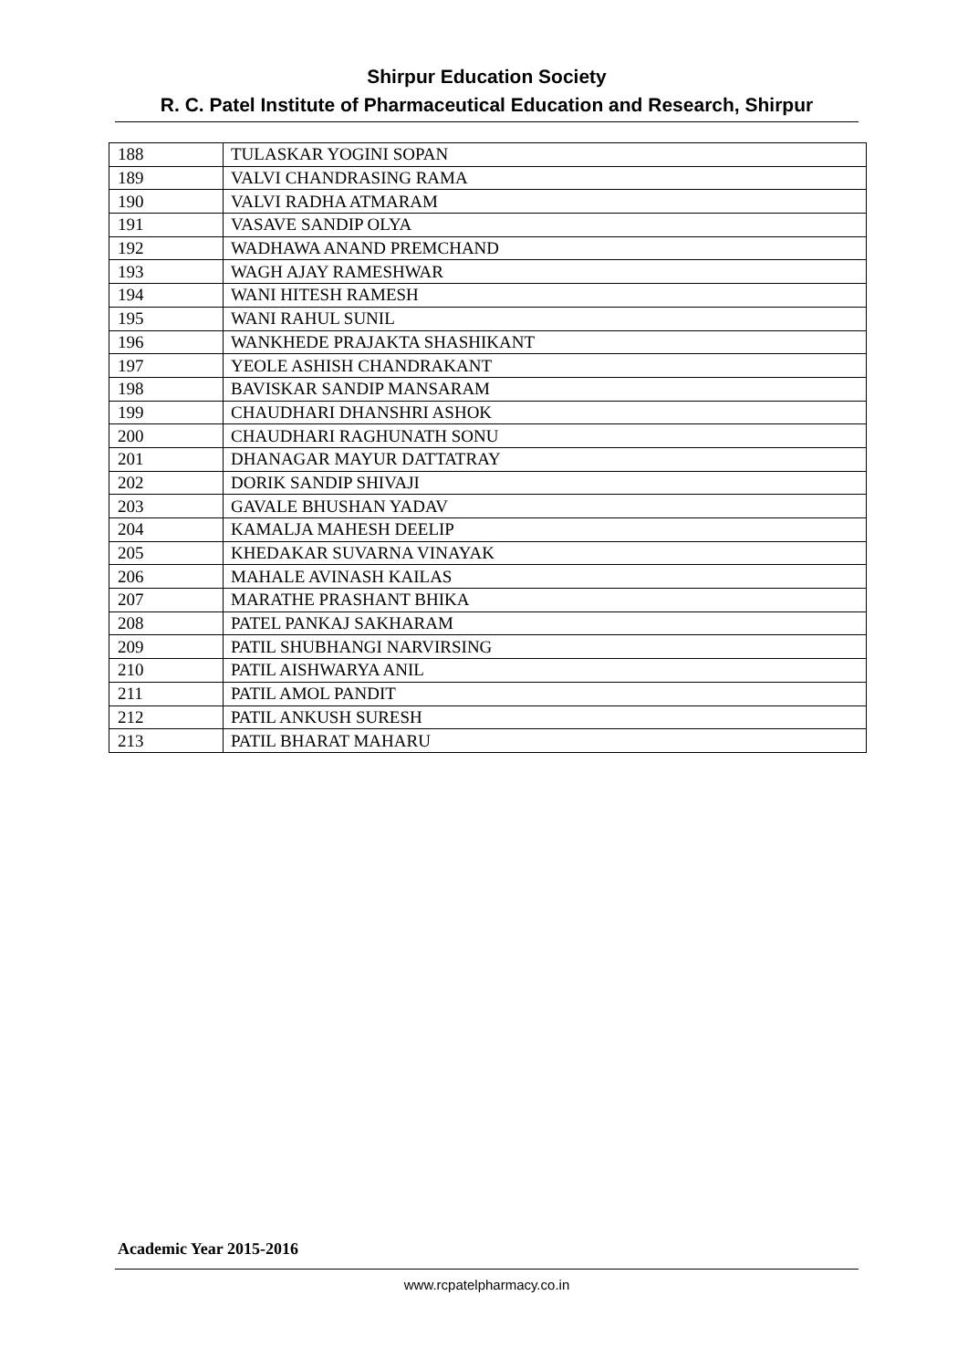Shirpur Education Society
R. C. Patel Institute of Pharmaceutical Education and Research, Shirpur
| 188 | TULASKAR YOGINI SOPAN |
| 189 | VALVI CHANDRASING RAMA |
| 190 | VALVI RADHA ATMARAM |
| 191 | VASAVE SANDIP OLYA |
| 192 | WADHAWA ANAND PREMCHAND |
| 193 | WAGH AJAY RAMESHWAR |
| 194 | WANI HITESH RAMESH |
| 195 | WANI RAHUL SUNIL |
| 196 | WANKHEDE PRAJAKTA SHASHIKANT |
| 197 | YEOLE ASHISH CHANDRAKANT |
| 198 | BAVISKAR SANDIP MANSARAM |
| 199 | CHAUDHARI DHANSHRI ASHOK |
| 200 | CHAUDHARI RAGHUNATH SONU |
| 201 | DHANAGAR MAYUR DATTATRAY |
| 202 | DORIK SANDIP SHIVAJI |
| 203 | GAVALE BHUSHAN YADAV |
| 204 | KAMALJA MAHESH DEELIP |
| 205 | KHEDAKAR SUVARNA VINAYAK |
| 206 | MAHALE AVINASH KAILAS |
| 207 | MARATHE PRASHANT BHIKA |
| 208 | PATEL PANKAJ SAKHARAM |
| 209 | PATIL SHUBHANGI NARVIRSING |
| 210 | PATIL AISHWARYA ANIL |
| 211 | PATIL AMOL PANDIT |
| 212 | PATIL ANKUSH SURESH |
| 213 | PATIL BHARAT MAHARU |
Academic Year 2015-2016
www.rcpatelpharmacy.co.in